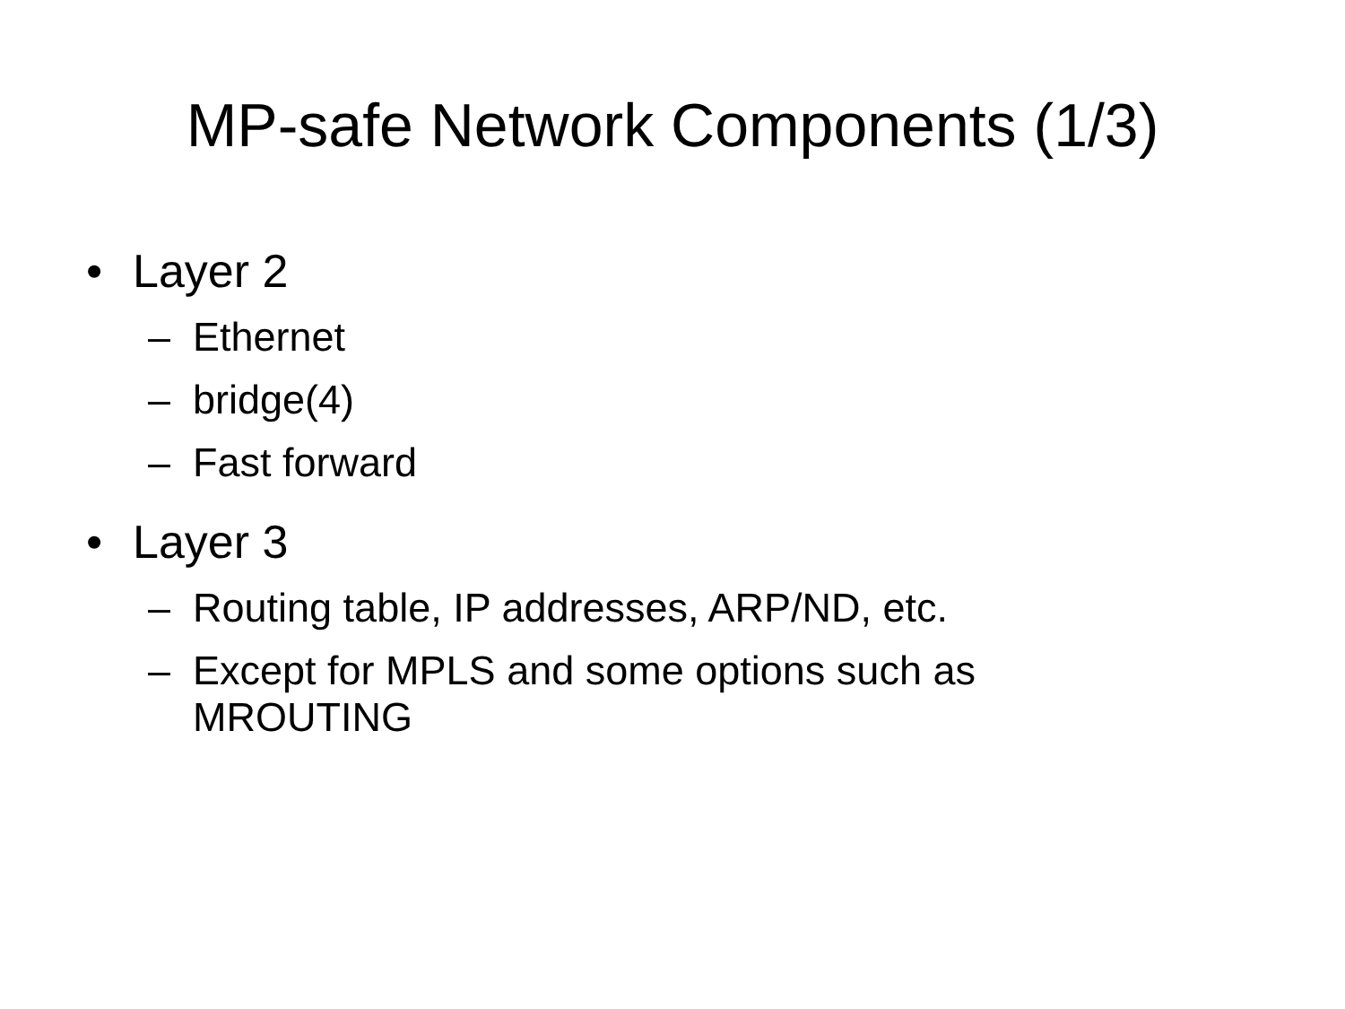MP-safe Network Components (1/3)
• Layer 2
– Ethernet
– bridge(4)
– Fast forward
• Layer 3
– Routing table, IP addresses, ARP/ND, etc.
– Except for MPLS and some options such as MROUTING